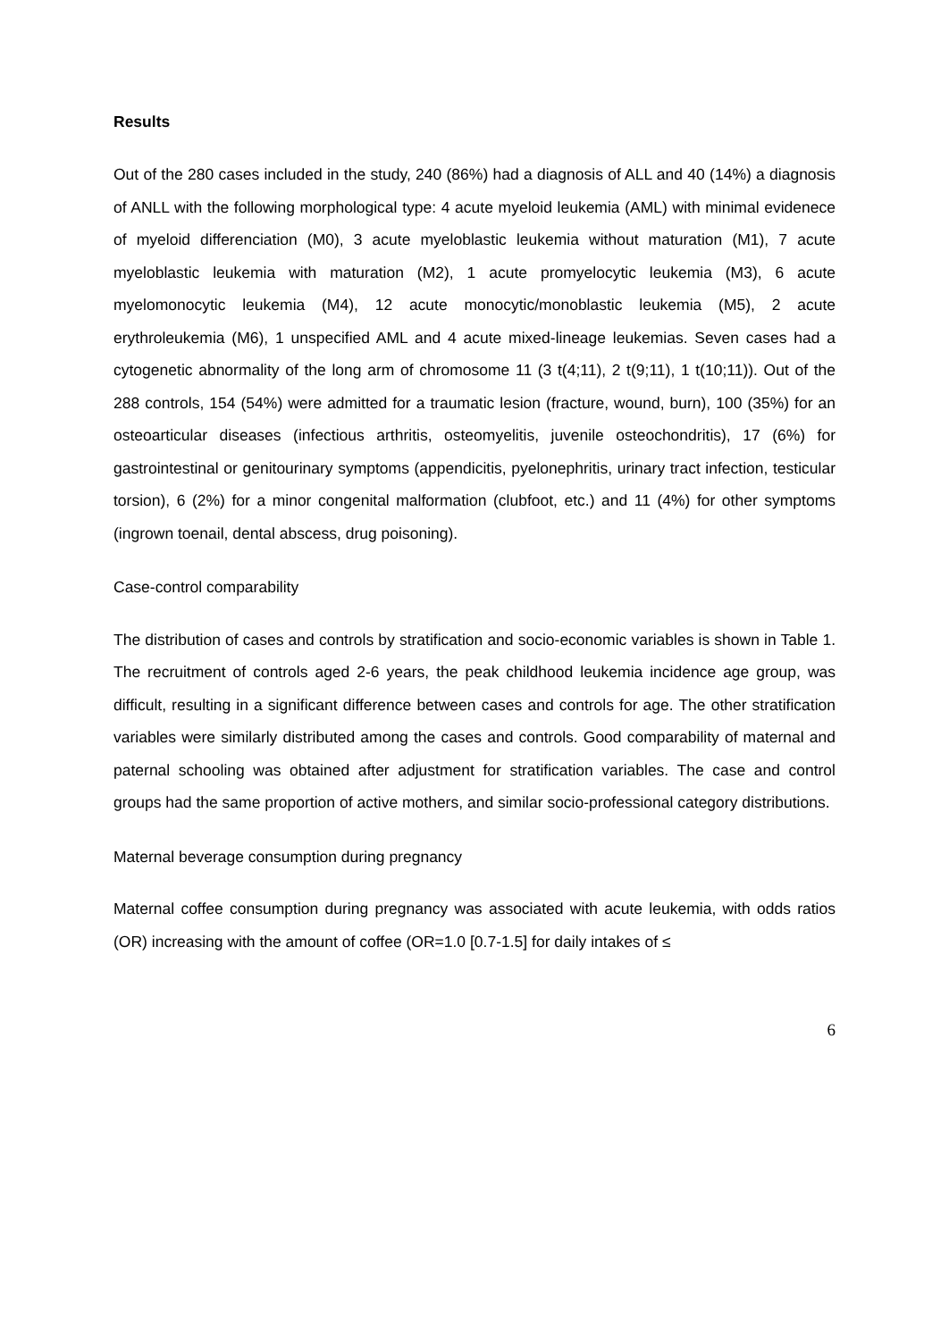Results
Out of the 280 cases included in the study, 240 (86%) had a diagnosis of ALL and 40 (14%) a diagnosis of ANLL with the following morphological type: 4 acute myeloid leukemia (AML) with minimal evidenece of myeloid differenciation (M0), 3 acute myeloblastic leukemia without maturation (M1), 7 acute myeloblastic leukemia with maturation (M2), 1 acute promyelocytic leukemia (M3), 6 acute myelomonocytic leukemia (M4), 12 acute monocytic/monoblastic leukemia (M5), 2 acute erythroleukemia (M6), 1 unspecified AML and 4 acute mixed-lineage leukemias. Seven cases had a cytogenetic abnormality of the long arm of chromosome 11 (3 t(4;11), 2 t(9;11), 1 t(10;11)). Out of the 288 controls, 154 (54%) were admitted for a traumatic lesion (fracture, wound, burn), 100 (35%) for an osteoarticular diseases (infectious arthritis, osteomyelitis, juvenile osteochondritis), 17 (6%) for gastrointestinal or genitourinary symptoms (appendicitis, pyelonephritis, urinary tract infection, testicular torsion), 6 (2%) for a minor congenital malformation (clubfoot, etc.) and 11 (4%) for other symptoms (ingrown toenail, dental abscess, drug poisoning).
Case-control comparability
The distribution of cases and controls by stratification and socio-economic variables is shown in Table 1. The recruitment of controls aged 2-6 years, the peak childhood leukemia incidence age group, was difficult, resulting in a significant difference between cases and controls for age. The other stratification variables were similarly distributed among the cases and controls. Good comparability of maternal and paternal schooling was obtained after adjustment for stratification variables. The case and control groups had the same proportion of active mothers, and similar socio-professional category distributions.
Maternal beverage consumption during pregnancy
Maternal coffee consumption during pregnancy was associated with acute leukemia, with odds ratios (OR) increasing with the amount of coffee (OR=1.0 [0.7-1.5] for daily intakes of ≤
6